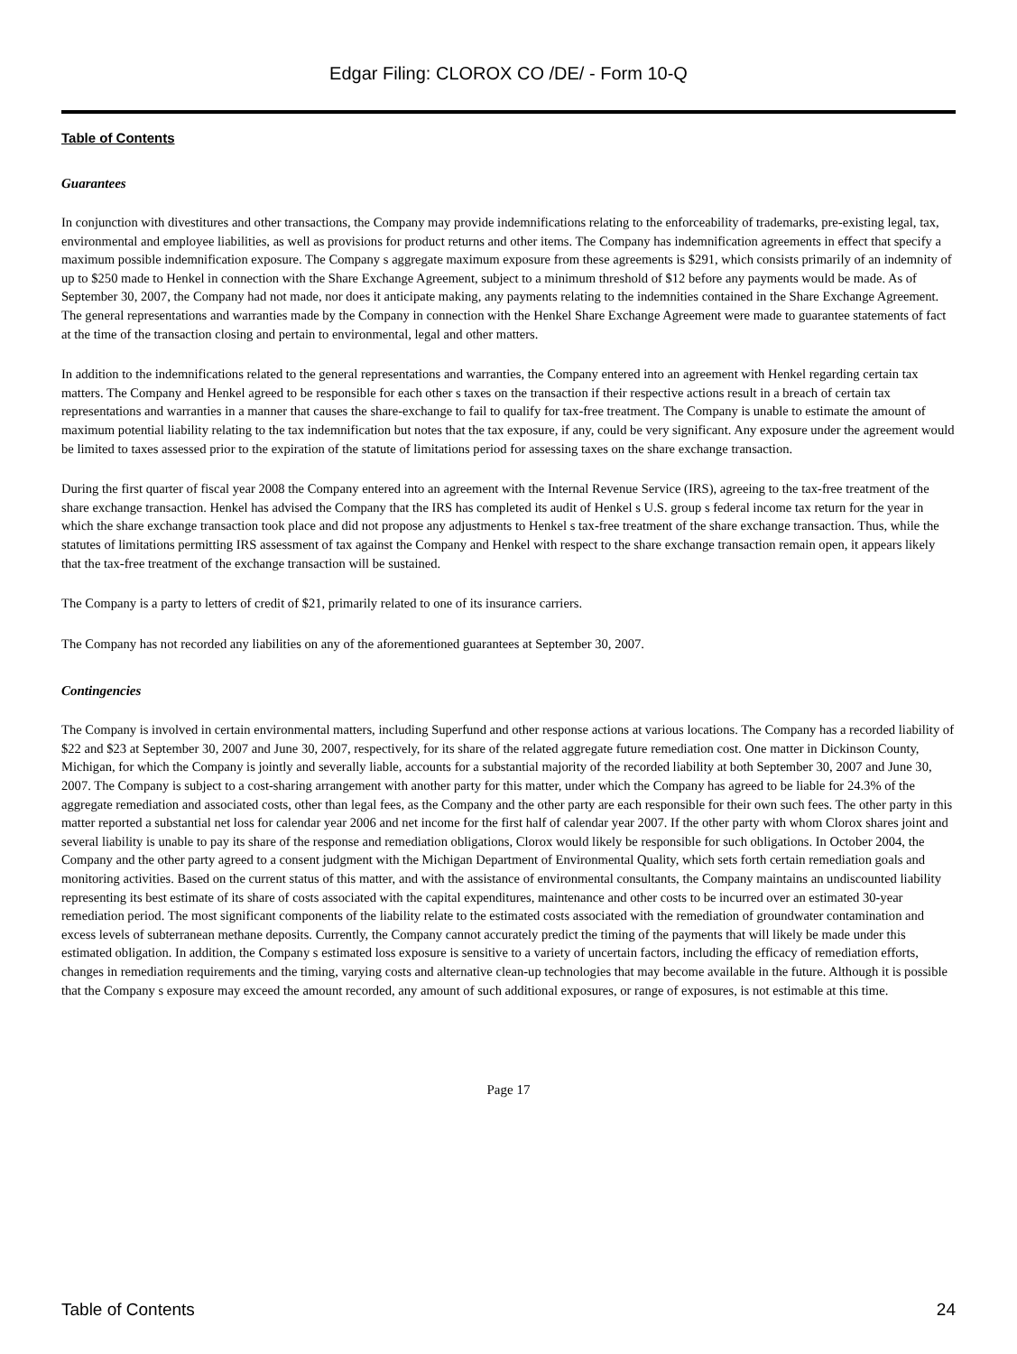Edgar Filing: CLOROX CO /DE/ - Form 10-Q
Table of Contents
Guarantees
In conjunction with divestitures and other transactions, the Company may provide indemnifications relating to the enforceability of trademarks, pre-existing legal, tax, environmental and employee liabilities, as well as provisions for product returns and other items. The Company has indemnification agreements in effect that specify a maximum possible indemnification exposure. The Company s aggregate maximum exposure from these agreements is $291, which consists primarily of an indemnity of up to $250 made to Henkel in connection with the Share Exchange Agreement, subject to a minimum threshold of $12 before any payments would be made. As of September 30, 2007, the Company had not made, nor does it anticipate making, any payments relating to the indemnities contained in the Share Exchange Agreement. The general representations and warranties made by the Company in connection with the Henkel Share Exchange Agreement were made to guarantee statements of fact at the time of the transaction closing and pertain to environmental, legal and other matters.
In addition to the indemnifications related to the general representations and warranties, the Company entered into an agreement with Henkel regarding certain tax matters. The Company and Henkel agreed to be responsible for each other s taxes on the transaction if their respective actions result in a breach of certain tax representations and warranties in a manner that causes the share-exchange to fail to qualify for tax-free treatment. The Company is unable to estimate the amount of maximum potential liability relating to the tax indemnification but notes that the tax exposure, if any, could be very significant. Any exposure under the agreement would be limited to taxes assessed prior to the expiration of the statute of limitations period for assessing taxes on the share exchange transaction.
During the first quarter of fiscal year 2008 the Company entered into an agreement with the Internal Revenue Service (IRS), agreeing to the tax-free treatment of the share exchange transaction. Henkel has advised the Company that the IRS has completed its audit of Henkel s U.S. group s federal income tax return for the year in which the share exchange transaction took place and did not propose any adjustments to Henkel s tax-free treatment of the share exchange transaction. Thus, while the statutes of limitations permitting IRS assessment of tax against the Company and Henkel with respect to the share exchange transaction remain open, it appears likely that the tax-free treatment of the exchange transaction will be sustained.
The Company is a party to letters of credit of $21, primarily related to one of its insurance carriers.
The Company has not recorded any liabilities on any of the aforementioned guarantees at September 30, 2007.
Contingencies
The Company is involved in certain environmental matters, including Superfund and other response actions at various locations. The Company has a recorded liability of $22 and $23 at September 30, 2007 and June 30, 2007, respectively, for its share of the related aggregate future remediation cost. One matter in Dickinson County, Michigan, for which the Company is jointly and severally liable, accounts for a substantial majority of the recorded liability at both September 30, 2007 and June 30, 2007. The Company is subject to a cost-sharing arrangement with another party for this matter, under which the Company has agreed to be liable for 24.3% of the aggregate remediation and associated costs, other than legal fees, as the Company and the other party are each responsible for their own such fees. The other party in this matter reported a substantial net loss for calendar year 2006 and net income for the first half of calendar year 2007. If the other party with whom Clorox shares joint and several liability is unable to pay its share of the response and remediation obligations, Clorox would likely be responsible for such obligations. In October 2004, the Company and the other party agreed to a consent judgment with the Michigan Department of Environmental Quality, which sets forth certain remediation goals and monitoring activities. Based on the current status of this matter, and with the assistance of environmental consultants, the Company maintains an undiscounted liability representing its best estimate of its share of costs associated with the capital expenditures, maintenance and other costs to be incurred over an estimated 30-year remediation period. The most significant components of the liability relate to the estimated costs associated with the remediation of groundwater contamination and excess levels of subterranean methane deposits. Currently, the Company cannot accurately predict the timing of the payments that will likely be made under this estimated obligation. In addition, the Company s estimated loss exposure is sensitive to a variety of uncertain factors, including the efficacy of remediation efforts, changes in remediation requirements and the timing, varying costs and alternative clean-up technologies that may become available in the future. Although it is possible that the Company s exposure may exceed the amount recorded, any amount of such additional exposures, or range of exposures, is not estimable at this time.
Page 17
Table of Contents 24